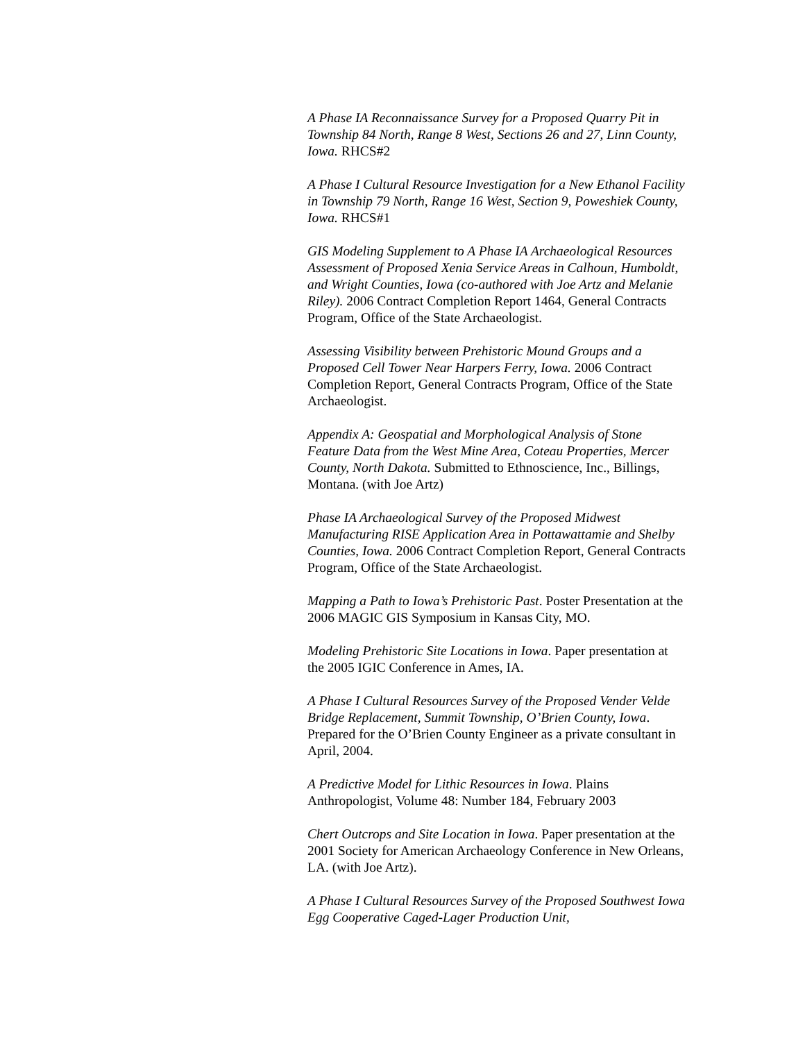A Phase IA Reconnaissance Survey for a Proposed Quarry Pit in Township 84 North, Range 8 West, Sections 26 and 27, Linn County, Iowa. RHCS#2
A Phase I Cultural Resource Investigation for a New Ethanol Facility in Township 79 North, Range 16 West, Section 9, Poweshiek County, Iowa. RHCS#1
GIS Modeling Supplement to A Phase IA Archaeological Resources Assessment of Proposed Xenia Service Areas in Calhoun, Humboldt, and Wright Counties, Iowa (co-authored with Joe Artz and Melanie Riley). 2006 Contract Completion Report 1464, General Contracts Program, Office of the State Archaeologist.
Assessing Visibility between Prehistoric Mound Groups and a Proposed Cell Tower Near Harpers Ferry, Iowa. 2006 Contract Completion Report, General Contracts Program, Office of the State Archaeologist.
Appendix A: Geospatial and Morphological Analysis of Stone Feature Data from the West Mine Area, Coteau Properties, Mercer County, North Dakota. Submitted to Ethnoscience, Inc., Billings, Montana. (with Joe Artz)
Phase IA Archaeological Survey of the Proposed Midwest Manufacturing RISE Application Area in Pottawattamie and Shelby Counties, Iowa. 2006 Contract Completion Report, General Contracts Program, Office of the State Archaeologist.
Mapping a Path to Iowa’s Prehistoric Past. Poster Presentation at the 2006 MAGIC GIS Symposium in Kansas City, MO.
Modeling Prehistoric Site Locations in Iowa. Paper presentation at the 2005 IGIC Conference in Ames, IA.
A Phase I Cultural Resources Survey of the Proposed Vender Velde Bridge Replacement, Summit Township, O’Brien County, Iowa. Prepared for the O’Brien County Engineer as a private consultant in April, 2004.
A Predictive Model for Lithic Resources in Iowa. Plains Anthropologist, Volume 48: Number 184, February 2003
Chert Outcrops and Site Location in Iowa. Paper presentation at the 2001 Society for American Archaeology Conference in New Orleans, LA. (with Joe Artz).
A Phase I Cultural Resources Survey of the Proposed Southwest Iowa Egg Cooperative Caged-Lager Production Unit,